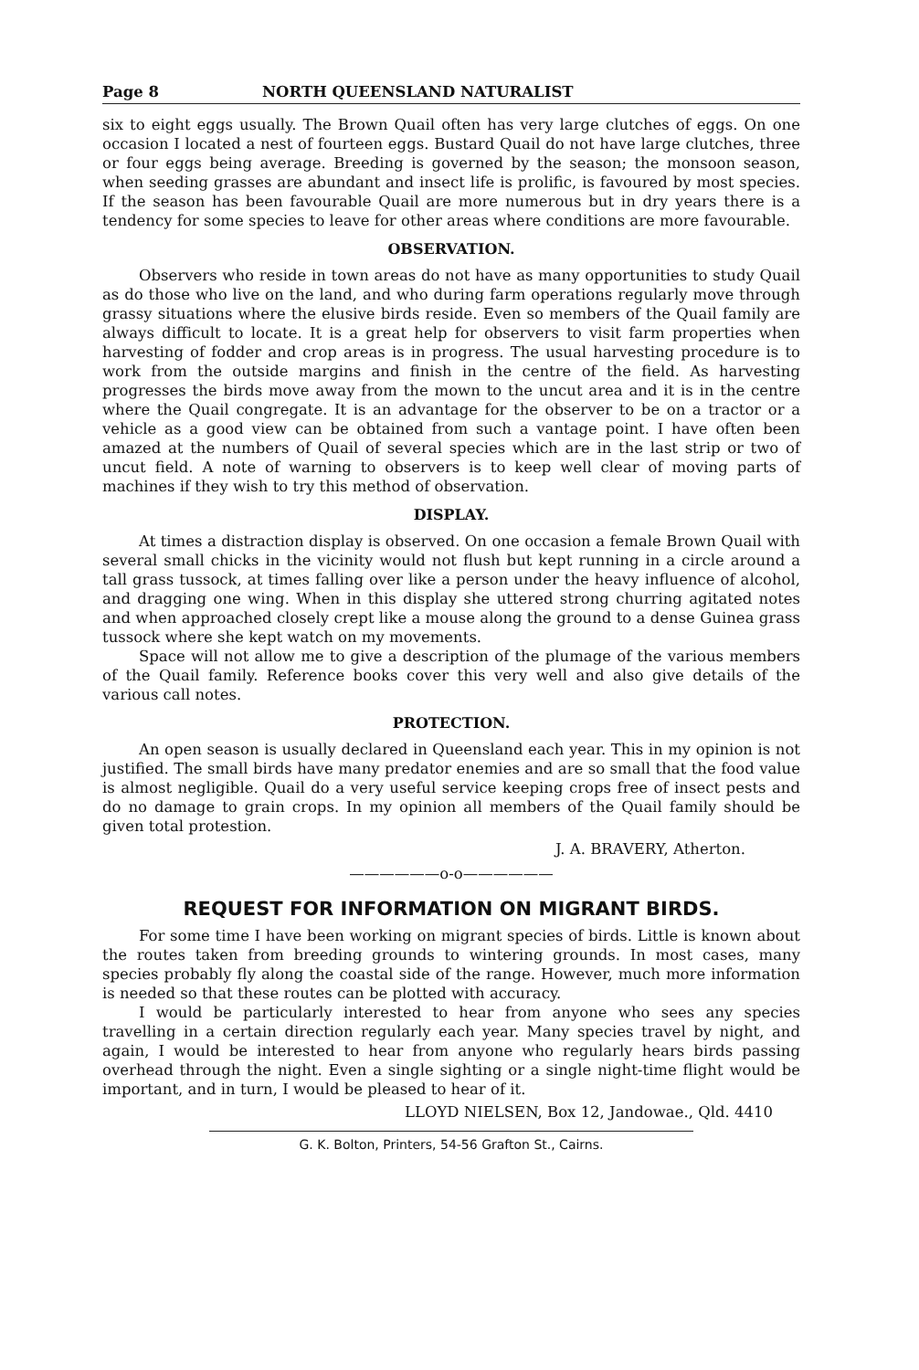Page 8 NORTH QUEENSLAND NATURALIST
six to eight eggs usually. The Brown Quail often has very large clutches of eggs. On one occasion I located a nest of fourteen eggs. Bustard Quail do not have large clutches, three or four eggs being average. Breeding is governed by the season; the monsoon season, when seeding grasses are abundant and insect life is prolific, is favoured by most species. If the season has been favourable Quail are more numerous but in dry years there is a tendency for some species to leave for other areas where conditions are more favourable.
OBSERVATION.
Observers who reside in town areas do not have as many opportunities to study Quail as do those who live on the land, and who during farm operations regularly move through grassy situations where the elusive birds reside. Even so members of the Quail family are always difficult to locate. It is a great help for observers to visit farm properties when harvesting of fodder and crop areas is in progress. The usual harvesting procedure is to work from the outside margins and finish in the centre of the field. As harvesting progresses the birds move away from the mown to the uncut area and it is in the centre where the Quail congregate. It is an advantage for the observer to be on a tractor or a vehicle as a good view can be obtained from such a vantage point. I have often been amazed at the numbers of Quail of several species which are in the last strip or two of uncut field. A note of warning to observers is to keep well clear of moving parts of machines if they wish to try this method of observation.
DISPLAY.
At times a distraction display is observed. On one occasion a female Brown Quail with several small chicks in the vicinity would not flush but kept running in a circle around a tall grass tussock, at times falling over like a person under the heavy influence of alcohol, and dragging one wing. When in this display she uttered strong churring agitated notes and when approached closely crept like a mouse along the ground to a dense Guinea grass tussock where she kept watch on my movements.
Space will not allow me to give a description of the plumage of the various members of the Quail family. Reference books cover this very well and also give details of the various call notes.
PROTECTION.
An open season is usually declared in Queensland each year. This in my opinion is not justified. The small birds have many predator enemies and are so small that the food value is almost negligible. Quail do a very useful service keeping crops free of insect pests and do no damage to grain crops. In my opinion all members of the Quail family should be given total protestion.
J. A. BRAVERY, Atherton.
——————o-o——————
REQUEST FOR INFORMATION ON MIGRANT BIRDS.
For some time I have been working on migrant species of birds. Little is known about the routes taken from breeding grounds to wintering grounds. In most cases, many species probably fly along the coastal side of the range. However, much more information is needed so that these routes can be plotted with accuracy.
I would be particularly interested to hear from anyone who sees any species travelling in a certain direction regularly each year. Many species travel by night, and again, I would be interested to hear from anyone who regularly hears birds passing overhead through the night. Even a single sighting or a single night-time flight would be important, and in turn, I would be pleased to hear of it.
LLOYD NIELSEN, Box 12, Jandowae., Qld. 4410
G. K. Bolton, Printers, 54-56 Grafton St., Cairns.